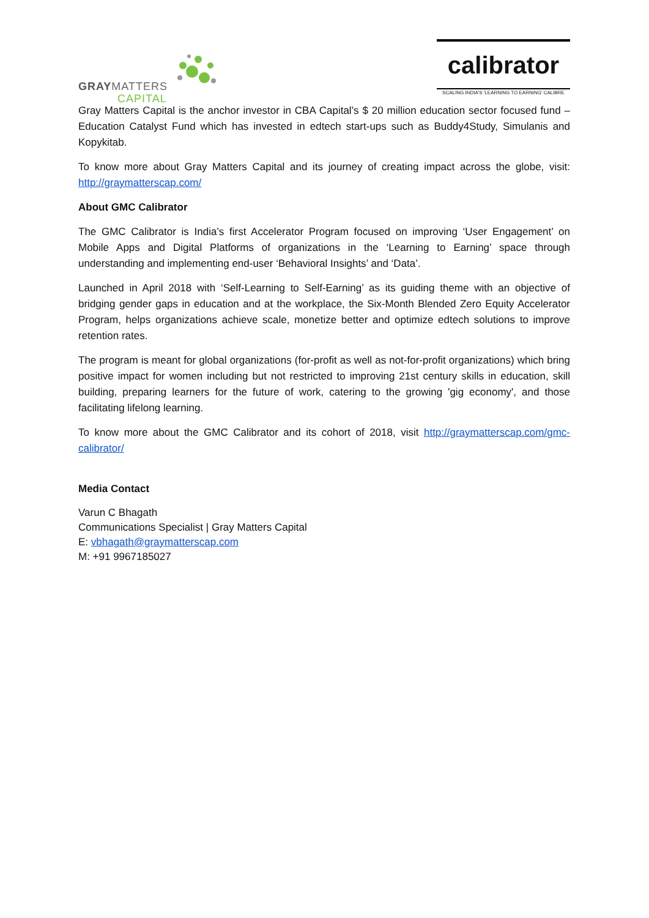GRAYMATTERS
CAPITAL
calibrator
SCALING INDIA'S 'LEARNING TO EARNING' CALIBRE
Gray Matters Capital is the anchor investor in CBA Capital’s $ 20 million education sector focused fund – Education Catalyst Fund which has invested in edtech start-ups such as Buddy4Study, Simulanis and Kopykitab.
To know more about Gray Matters Capital and its journey of creating impact across the globe, visit: http://graymatterscap.com/
About GMC Calibrator
The GMC Calibrator is India’s first Accelerator Program focused on improving ‘User Engagement’ on Mobile Apps and Digital Platforms of organizations in the ‘Learning to Earning’ space through understanding and implementing end-user ‘Behavioral Insights’ and ‘Data’.
Launched in April 2018 with ‘Self-Learning to Self-Earning’ as its guiding theme with an objective of bridging gender gaps in education and at the workplace, the Six-Month Blended Zero Equity Accelerator Program, helps organizations achieve scale, monetize better and optimize edtech solutions to improve retention rates.
The program is meant for global organizations (for-profit as well as not-for-profit organizations) which bring positive impact for women including but not restricted to improving 21st century skills in education, skill building, preparing learners for the future of work, catering to the growing 'gig economy', and those facilitating lifelong learning.
To know more about the GMC Calibrator and its cohort of 2018, visit http://graymatterscap.com/gmc-calibrator/
Media Contact
Varun C Bhagath
Communications Specialist | Gray Matters Capital
E: vbhagath@graymatterscap.com
M: +91 9967185027